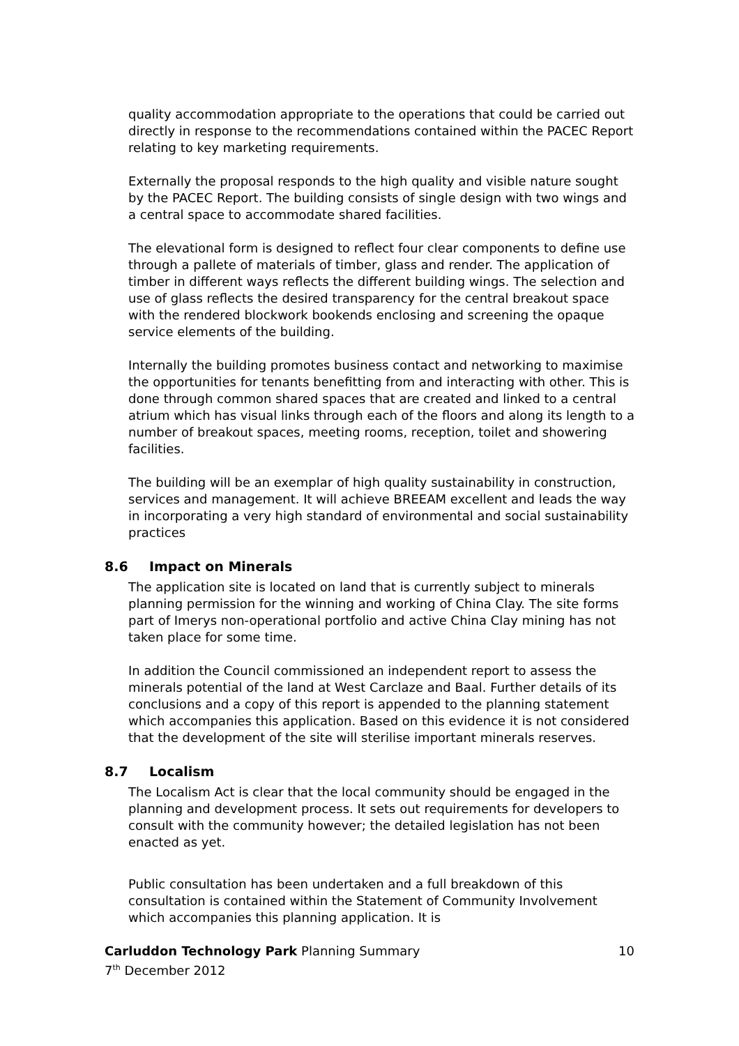quality accommodation appropriate to the operations that could be carried out directly in response to the recommendations contained within the PACEC Report relating to key marketing requirements.
Externally the proposal responds to the high quality and visible nature sought by the PACEC Report. The building consists of single design with two wings and a central space to accommodate shared facilities.
The elevational form is designed to reflect four clear components to define use through a pallete of materials of timber, glass and render. The application of timber in different ways reflects the different building wings. The selection and use of glass reflects the desired transparency for the central breakout space with the rendered blockwork bookends enclosing and screening the opaque service elements of the building.
Internally the building promotes business contact and networking to maximise the opportunities for tenants benefitting from and interacting with other. This is done through common shared spaces that are created and linked to a central atrium which has visual links through each of the floors and along its length to a number of breakout spaces, meeting rooms, reception, toilet and showering facilities.
The building will be an exemplar of high quality sustainability in construction, services and management. It will achieve BREEAM excellent and leads the way in incorporating a very high standard of environmental and social sustainability practices
8.6 Impact on Minerals
The application site is located on land that is currently subject to minerals planning permission for the winning and working of China Clay. The site forms part of Imerys non-operational portfolio and active China Clay mining has not taken place for some time.
In addition the Council commissioned an independent report to assess the minerals potential of the land at West Carclaze and Baal. Further details of its conclusions and a copy of this report is appended to the planning statement which accompanies this application. Based on this evidence it is not considered that the development of the site will sterilise important minerals reserves.
8.7 Localism
The Localism Act is clear that the local community should be engaged in the planning and development process. It sets out requirements for developers to consult with the community however; the detailed legislation has not been enacted as yet.
Public consultation has been undertaken and a full breakdown of this consultation is contained within the Statement of Community Involvement which accompanies this planning application. It is
Carluddon Technology Park Planning Summary
7<sup>th</sup> December 2012
10